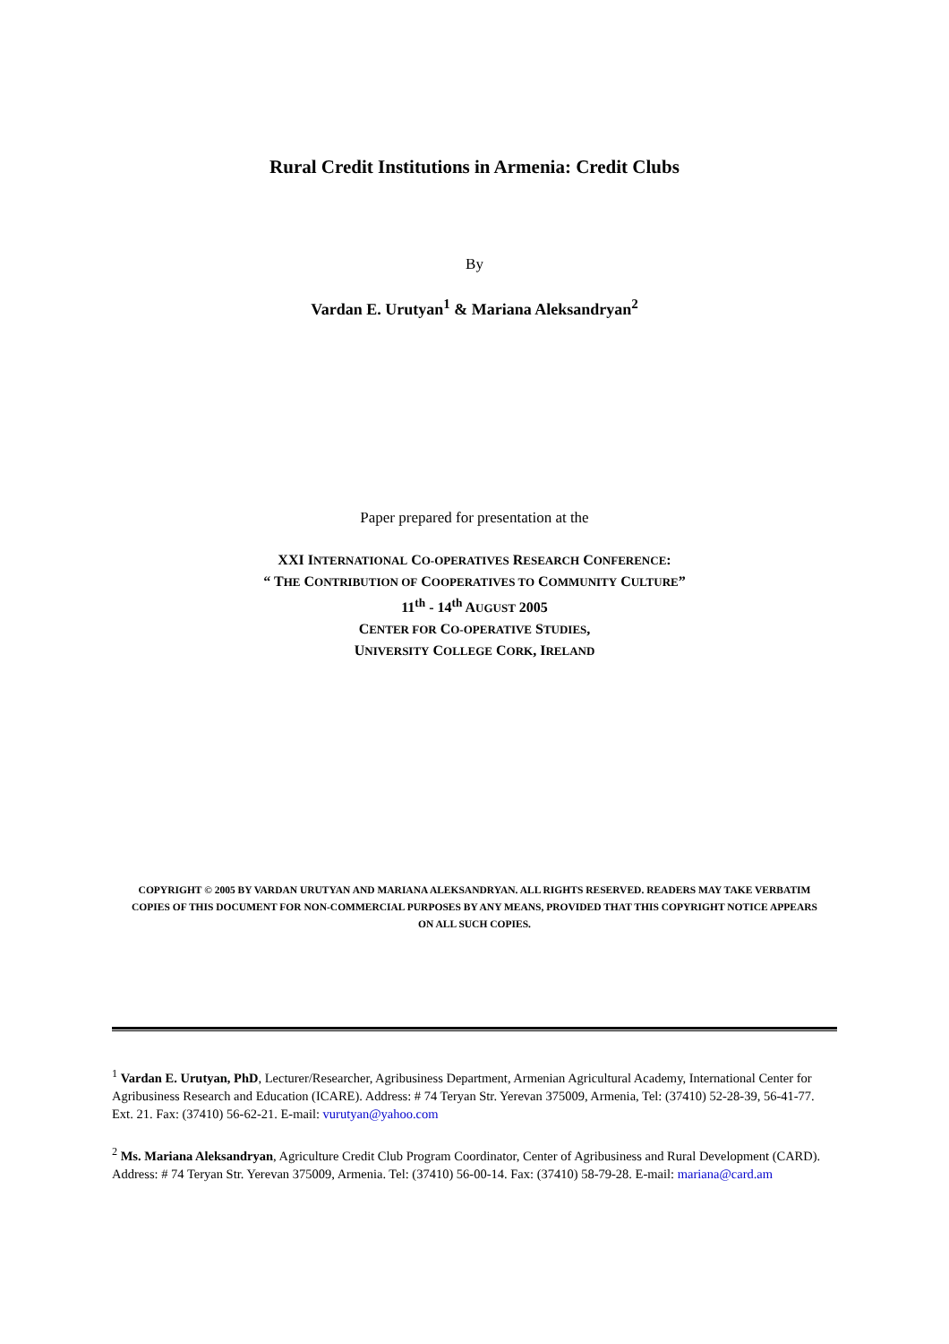Rural Credit Institutions in Armenia: Credit Clubs
By
Vardan E. Urutyan<sup>1</sup> & Mariana Aleksandryan<sup>2</sup>
Paper prepared for presentation at the
XXI INTERNATIONAL CO-OPERATIVES RESEARCH CONFERENCE:
“ THE CONTRIBUTION OF COOPERATIVES TO COMMUNITY CULTURE”
11<sup>th</sup> - 14<sup>th</sup> AUGUST 2005
CENTER FOR CO-OPERATIVE STUDIES,
UNIVERSITY COLLEGE CORK, IRELAND
COPYRIGHT © 2005 BY VARDAN URUTYAN AND MARIANA ALEKSANDRYAN. ALL RIGHTS RESERVED. READERS MAY TAKE VERBATIM COPIES OF THIS DOCUMENT FOR NON-COMMERCIAL PURPOSES BY ANY MEANS, PROVIDED THAT THIS COPYRIGHT NOTICE APPEARS ON ALL SUCH COPIES.
<sup>1</sup> Vardan E. Urutyan, PhD, Lecturer/Researcher, Agribusiness Department, Armenian Agricultural Academy, International Center for Agribusiness Research and Education (ICARE). Address: # 74 Teryan Str. Yerevan 375009, Armenia, Tel: (37410) 52-28-39, 56-41-77. Ext. 21. Fax: (37410) 56-62-21. E-mail: vurutyan@yahoo.com
<sup>2</sup> Ms. Mariana Aleksandryan, Agriculture Credit Club Program Coordinator, Center of Agribusiness and Rural Development (CARD). Address: # 74 Teryan Str. Yerevan 375009, Armenia. Tel: (37410) 56-00-14. Fax: (37410) 58-79-28. E-mail: mariana@card.am